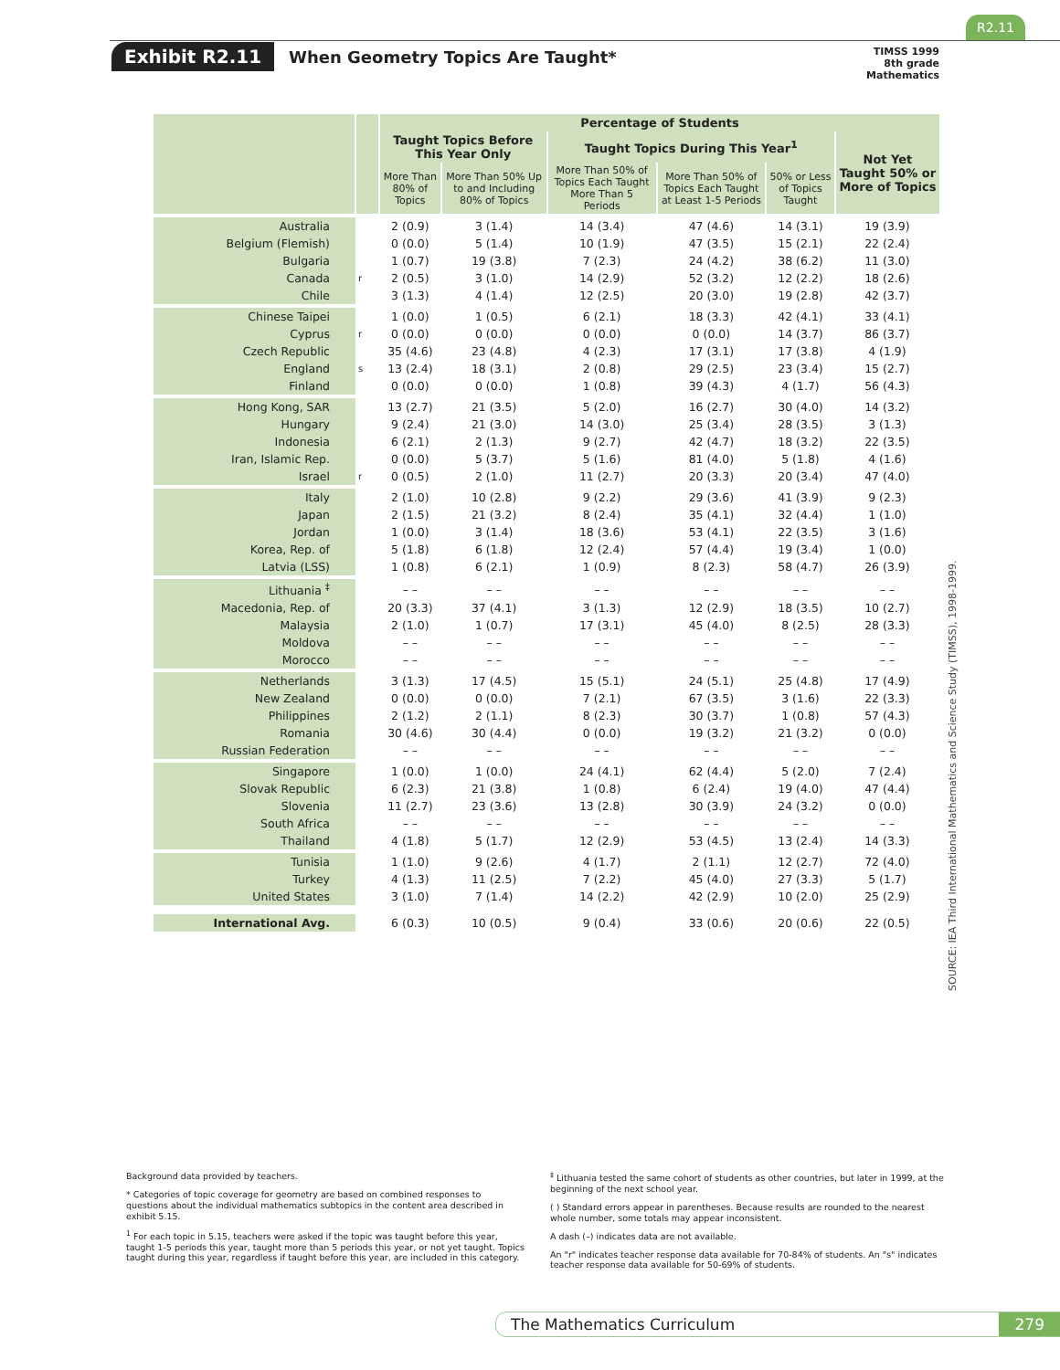R2.11
Exhibit R2.11 When Geometry Topics Are Taught*
TIMSS 1999
8th grade
Mathematics
| | | Percentage of Students | | | | | |
| --- | --- | --- | --- | --- | --- | --- | --- |
| | | Taught Topics Before This Year Only | | Taught Topics During This Year<sup>1</sup> | | | Not Yet Taught 50% or More of Topics |
| | | More Than 80% of Topics | More Than 50% Up to and Including 80% of Topics | More Than 50% of Topics Each Taught More Than 5 Periods | More Than 50% of Topics Each Taught at Least 1-5 Periods | 50% or Less of Topics Taught | |
| Australia | | 2 (0.9) | 3 (1.4) | 14 (3.4) | 47 (4.6) | 14 (3.1) | 19 (3.9) |
| Belgium (Flemish) | | 0 (0.0) | 5 (1.4) | 10 (1.9) | 47 (3.5) | 15 (2.1) | 22 (2.4) |
| Bulgaria | | 1 (0.7) | 19 (3.8) | 7 (2.3) | 24 (4.2) | 38 (6.2) | 11 (3.0) |
| Canada | r | 2 (0.5) | 3 (1.0) | 14 (2.9) | 52 (3.2) | 12 (2.2) | 18 (2.6) |
| Chile | | 3 (1.3) | 4 (1.4) | 12 (2.5) | 20 (3.0) | 19 (2.8) | 42 (3.7) |
| Chinese Taipei | | 1 (0.0) | 1 (0.5) | 6 (2.1) | 18 (3.3) | 42 (4.1) | 33 (4.1) |
| Cyprus | r | 0 (0.0) | 0 (0.0) | 0 (0.0) | 0 (0.0) | 14 (3.7) | 86 (3.7) |
| Czech Republic | | 35 (4.6) | 23 (4.8) | 4 (2.3) | 17 (3.1) | 17 (3.8) | 4 (1.9) |
| England | s | 13 (2.4) | 18 (3.1) | 2 (0.8) | 29 (2.5) | 23 (3.4) | 15 (2.7) |
| Finland | | 0 (0.0) | 0 (0.0) | 1 (0.8) | 39 (4.3) | 4 (1.7) | 56 (4.3) |
| Hong Kong, SAR | | 13 (2.7) | 21 (3.5) | 5 (2.0) | 16 (2.7) | 30 (4.0) | 14 (3.2) |
| Hungary | | 9 (2.4) | 21 (3.0) | 14 (3.0) | 25 (3.4) | 28 (3.5) | 3 (1.3) |
| Indonesia | | 6 (2.1) | 2 (1.3) | 9 (2.7) | 42 (4.7) | 18 (3.2) | 22 (3.5) |
| Iran, Islamic Rep. | | 0 (0.0) | 5 (3.7) | 5 (1.6) | 81 (4.0) | 5 (1.8) | 4 (1.6) |
| Israel | r | 0 (0.5) | 2 (1.0) | 11 (2.7) | 20 (3.3) | 20 (3.4) | 47 (4.0) |
| Italy | | 2 (1.0) | 10 (2.8) | 9 (2.2) | 29 (3.6) | 41 (3.9) | 9 (2.3) |
| Japan | | 2 (1.5) | 21 (3.2) | 8 (2.4) | 35 (4.1) | 32 (4.4) | 1 (1.0) |
| Jordan | | 1 (0.0) | 3 (1.4) | 18 (3.6) | 53 (4.1) | 22 (3.5) | 3 (1.6) |
| Korea, Rep. of | | 5 (1.8) | 6 (1.8) | 12 (2.4) | 57 (4.4) | 19 (3.4) | 1 (0.0) |
| Latvia (LSS) | | 1 (0.8) | 6 (2.1) | 1 (0.9) | 8 (2.3) | 58 (4.7) | 26 (3.9) |
| Lithuania <sup>‡</sup> | | – – | – – | – – | – – | – – | – – |
| Macedonia, Rep. of | | 20 (3.3) | 37 (4.1) | 3 (1.3) | 12 (2.9) | 18 (3.5) | 10 (2.7) |
| Malaysia | | 2 (1.0) | 1 (0.7) | 17 (3.1) | 45 (4.0) | 8 (2.5) | 28 (3.3) |
| Moldova | | – – | – – | – – | – – | – – | – – |
| Morocco | | – – | – – | – – | – – | – – | – – |
| Netherlands | | 3 (1.3) | 17 (4.5) | 15 (5.1) | 24 (5.1) | 25 (4.8) | 17 (4.9) |
| New Zealand | | 0 (0.0) | 0 (0.0) | 7 (2.1) | 67 (3.5) | 3 (1.6) | 22 (3.3) |
| Philippines | | 2 (1.2) | 2 (1.1) | 8 (2.3) | 30 (3.7) | 1 (0.8) | 57 (4.3) |
| Romania | | 30 (4.6) | 30 (4.4) | 0 (0.0) | 19 (3.2) | 21 (3.2) | 0 (0.0) |
| Russian Federation | | – – | – – | – – | – – | – – | – – |
| Singapore | | 1 (0.0) | 1 (0.0) | 24 (4.1) | 62 (4.4) | 5 (2.0) | 7 (2.4) |
| Slovak Republic | | 6 (2.3) | 21 (3.8) | 1 (0.8) | 6 (2.4) | 19 (4.0) | 47 (4.4) |
| Slovenia | | 11 (2.7) | 23 (3.6) | 13 (2.8) | 30 (3.9) | 24 (3.2) | 0 (0.0) |
| South Africa | | – – | – – | – – | – – | – – | – – |
| Thailand | | 4 (1.8) | 5 (1.7) | 12 (2.9) | 53 (4.5) | 13 (2.4) | 14 (3.3) |
| Tunisia | | 1 (1.0) | 9 (2.6) | 4 (1.7) | 2 (1.1) | 12 (2.7) | 72 (4.0) |
| Turkey | | 4 (1.3) | 11 (2.5) | 7 (2.2) | 45 (4.0) | 27 (3.3) | 5 (1.7) |
| United States | | 3 (1.0) | 7 (1.4) | 14 (2.2) | 42 (2.9) | 10 (2.0) | 25 (2.9) |
| International Avg. | | 6 (0.3) | 10 (0.5) | 9 (0.4) | 33 (0.6) | 20 (0.6) | 22 (0.5) |
SOURCE: IEA Third International Mathematics and Science Study (TIMSS), 1998-1999.
Background data provided by teachers.
* Categories of topic coverage for geometry are based on combined responses to questions about the individual mathematics subtopics in the content area described in exhibit 5.15.
<sup>1</sup> For each topic in 5.15, teachers were asked if the topic was taught before this year, taught 1-5 periods this year, taught more than 5 periods this year, or not yet taught. Topics taught during this year, regardless if taught before this year, are included in this category.
<sup>‡</sup> Lithuania tested the same cohort of students as other countries, but later in 1999, at the beginning of the next school year.
( ) Standard errors appear in parentheses. Because results are rounded to the nearest whole number, some totals may appear inconsistent.
A dash (–) indicates data are not available.
An "r" indicates teacher response data available for 70-84% of students. An "s" indicates teacher response data available for 50-69% of students.
The Mathematics Curriculum 279